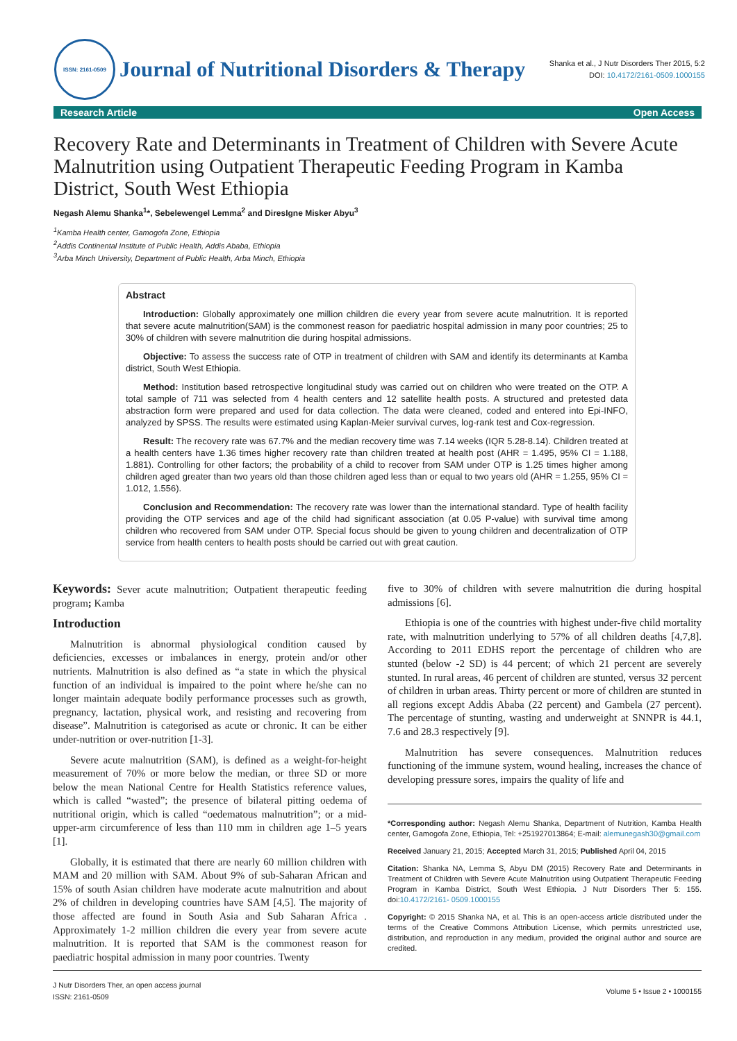ISSN: 2161-0509
Journal of Nutritional Disorders & Therapy
Shanka et al., J Nutr Disorders Ther 2015, 5:2
DOI: 10.4172/2161-0509.1000155
Research Article Open Access
Recovery Rate and Determinants in Treatment of Children with Severe Acute Malnutrition using Outpatient Therapeutic Feeding Program in Kamba District, South West Ethiopia
Negash Alemu Shanka<sup>1</sup>*, Sebelewengel Lemma<sup>2</sup> and DiresIgne Misker Abyu<sup>3</sup>
<sup>1</sup> Kamba Health center, Gamogofa Zone, Ethiopia
<sup>2</sup> Addis Continental Institute of Public Health, Addis Ababa, Ethiopia
<sup>3</sup> Arba Minch University, Department of Public Health, Arba Minch, Ethiopia
Abstract
Introduction: Globally approximately one million children die every year from severe acute malnutrition. It is reported that severe acute malnutrition(SAM) is the commonest reason for paediatric hospital admission in many poor countries; 25 to 30% of children with severe malnutrition die during hospital admissions.
Objective: To assess the success rate of OTP in treatment of children with SAM and identify its determinants at Kamba district, South West Ethiopia.
Method: Institution based retrospective longitudinal study was carried out on children who were treated on the OTP. A total sample of 711 was selected from 4 health centers and 12 satellite health posts. A structured and pretested data abstraction form were prepared and used for data collection. The data were cleaned, coded and entered into Epi-INFO, analyzed by SPSS. The results were estimated using Kaplan-Meier survival curves, log-rank test and Cox-regression.
Result: The recovery rate was 67.7% and the median recovery time was 7.14 weeks (IQR 5.28-8.14). Children treated at a health centers have 1.36 times higher recovery rate than children treated at health post (AHR = 1.495, 95% CI = 1.188, 1.881). Controlling for other factors; the probability of a child to recover from SAM under OTP is 1.25 times higher among children aged greater than two years old than those children aged less than or equal to two years old (AHR = 1.255, 95% CI = 1.012, 1.556).
Conclusion and Recommendation: The recovery rate was lower than the international standard. Type of health facility providing the OTP services and age of the child had significant association (at 0.05 P-value) with survival time among children who recovered from SAM under OTP. Special focus should be given to young children and decentralization of OTP service from health centers to health posts should be carried out with great caution.
Keywords: Sever acute malnutrition; Outpatient therapeutic feeding program; Kamba
Introduction
Malnutrition is abnormal physiological condition caused by deficiencies, excesses or imbalances in energy, protein and/or other nutrients. Malnutrition is also defined as “a state in which the physical function of an individual is impaired to the point where he/she can no longer maintain adequate bodily performance processes such as growth, pregnancy, lactation, physical work, and resisting and recovering from disease”. Malnutrition is categorised as acute or chronic. It can be either under-nutrition or over-nutrition [1-3].
Severe acute malnutrition (SAM), is defined as a weight-for-height measurement of 70% or more below the median, or three SD or more below the mean National Centre for Health Statistics reference values, which is called “wasted”; the presence of bilateral pitting oedema of nutritional origin, which is called “oedematous malnutrition”; or a mid-upper-arm circumference of less than 110 mm in children age 1–5 years [1].
Globally, it is estimated that there are nearly 60 million children with MAM and 20 million with SAM. About 9% of sub-Saharan African and 15% of south Asian children have moderate acute malnutrition and about 2% of children in developing countries have SAM [4,5]. The majority of those affected are found in South Asia and Sub Saharan Africa . Approximately 1-2 million children die every year from severe acute malnutrition. It is reported that SAM is the commonest reason for paediatric hospital admission in many poor countries. Twenty
five to 30% of children with severe malnutrition die during hospital admissions [6].
Ethiopia is one of the countries with highest under-five child mortality rate, with malnutrition underlying to 57% of all children deaths [4,7,8]. According to 2011 EDHS report the percentage of children who are stunted (below -2 SD) is 44 percent; of which 21 percent are severely stunted. In rural areas, 46 percent of children are stunted, versus 32 percent of children in urban areas. Thirty percent or more of children are stunted in all regions except Addis Ababa (22 percent) and Gambela (27 percent). The percentage of stunting, wasting and underweight at SNNPR is 44.1, 7.6 and 28.3 respectively [9].
Malnutrition has severe consequences. Malnutrition reduces functioning of the immune system, wound healing, increases the chance of developing pressure sores, impairs the quality of life and
*Corresponding author: Negash Alemu Shanka, Department of Nutrition, Kamba Health center, Gamogofa Zone, Ethiopia, Tel: +251927013864; E-mail: alemunegash30@gmail.com
Received January 21, 2015; Accepted March 31, 2015; Published April 04, 2015
Citation: Shanka NA, Lemma S, Abyu DM (2015) Recovery Rate and Determinants in Treatment of Children with Severe Acute Malnutrition using Outpatient Therapeutic Feeding Program in Kamba District, South West Ethiopia. J Nutr Disorders Ther 5: 155. doi:10.4172/2161- 0509.1000155
Copyright: © 2015 Shanka NA, et al. This is an open-access article distributed under the terms of the Creative Commons Attribution License, which permits unrestricted use, distribution, and reproduction in any medium, provided the original author and source are credited.
J Nutr Disorders Ther, an open access journal
ISSN: 2161-0509
Volume 5 • Issue 2 • 1000155